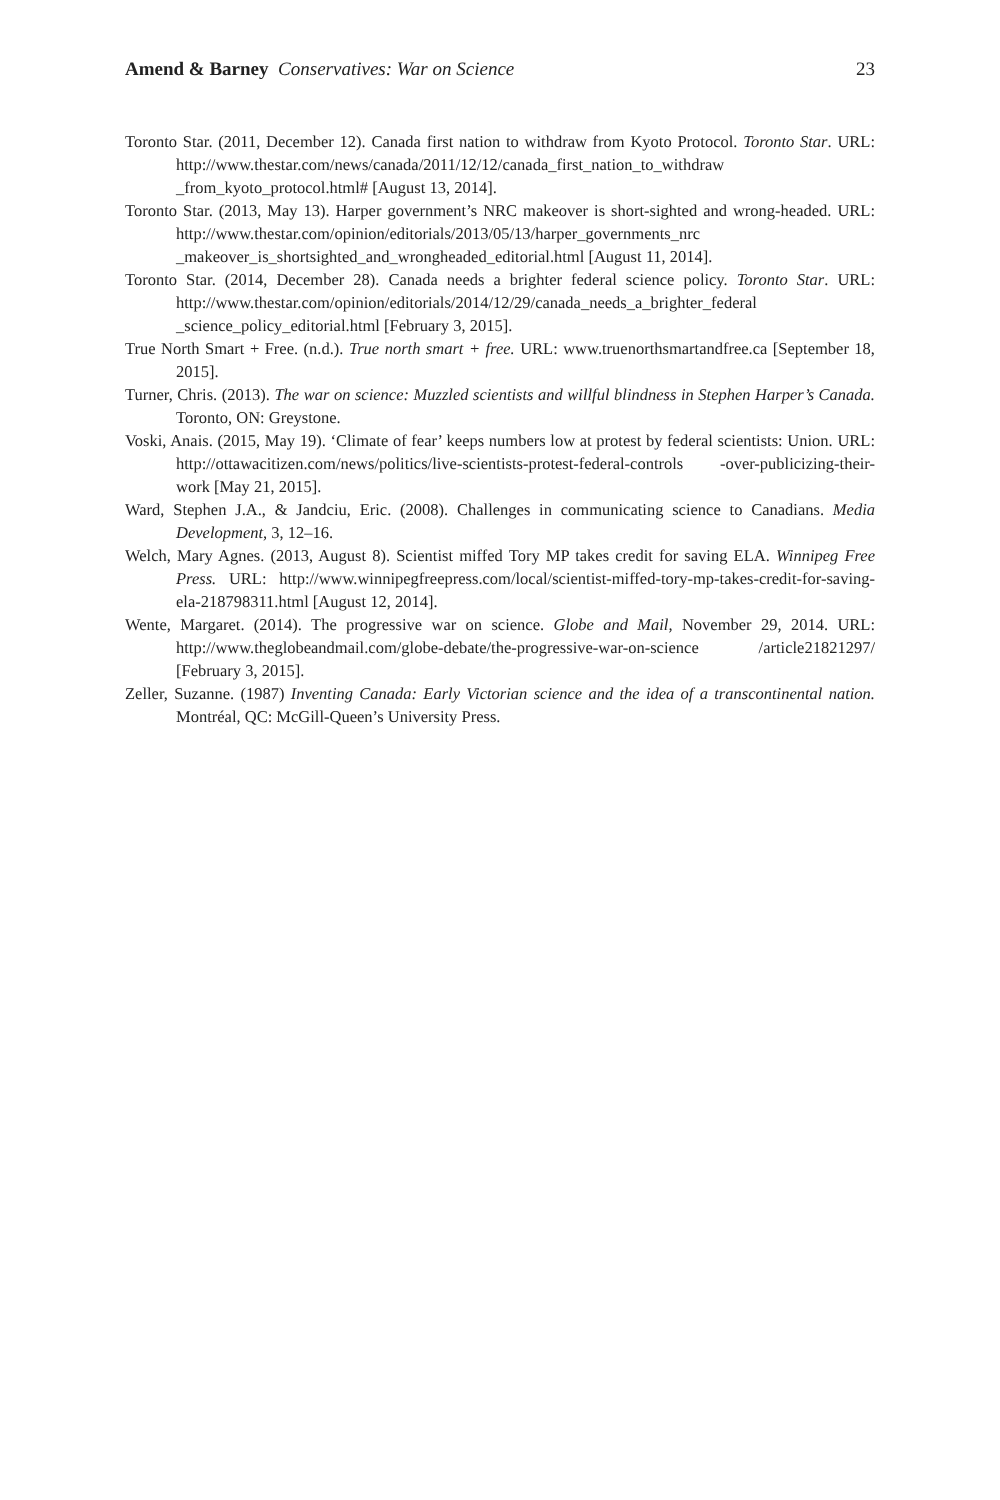Amend & Barney Conservatives: War on Science 23
Toronto Star. (2011, December 12). Canada first nation to withdraw from Kyoto Protocol. Toronto Star. URL: http://www.thestar.com/news/canada/2011/12/12/canada_first_nation_to_withdraw _from_kyoto_protocol.html# [August 13, 2014].
Toronto Star. (2013, May 13). Harper government’s NRC makeover is short-sighted and wrong-headed. URL: http://www.thestar.com/opinion/editorials/2013/05/13/harper_governments_nrc _makeover_is_shortsighted_and_wrongheaded_editorial.html [August 11, 2014].
Toronto Star. (2014, December 28). Canada needs a brighter federal science policy. Toronto Star. URL: http://www.thestar.com/opinion/editorials/2014/12/29/canada_needs_a_brighter_federal _science_policy_editorial.html [February 3, 2015].
True North Smart + Free. (n.d.). True north smart + free. URL: www.truenorthsmartandfree.ca [September 18, 2015].
Turner, Chris. (2013). The war on science: Muzzled scientists and willful blindness in Stephen Harper’s Canada. Toronto, ON: Greystone.
Voski, Anais. (2015, May 19). ‘Climate of fear’ keeps numbers low at protest by federal scientists: Union. URL: http://ottawacitizen.com/news/politics/live-scientists-protest-federal-controls -over-publicizing-their-work [May 21, 2015].
Ward, Stephen J.A., & Jandciu, Eric. (2008). Challenges in communicating science to Canadians. Media Development, 3, 12–16.
Welch, Mary Agnes. (2013, August 8). Scientist miffed Tory MP takes credit for saving ELA. Winnipeg Free Press. URL: http://www.winnipegfreepress.com/local/scientist-miffed-tory-mp-takes-credit-for-saving-ela-218798311.html [August 12, 2014].
Wente, Margaret. (2014). The progressive war on science. Globe and Mail, November 29, 2014. URL: http://www.theglobeandmail.com/globe-debate/the-progressive-war-on-science /article21821297/ [February 3, 2015].
Zeller, Suzanne. (1987) Inventing Canada: Early Victorian science and the idea of a transcontinental nation. Montréal, QC: McGill-Queen’s University Press.